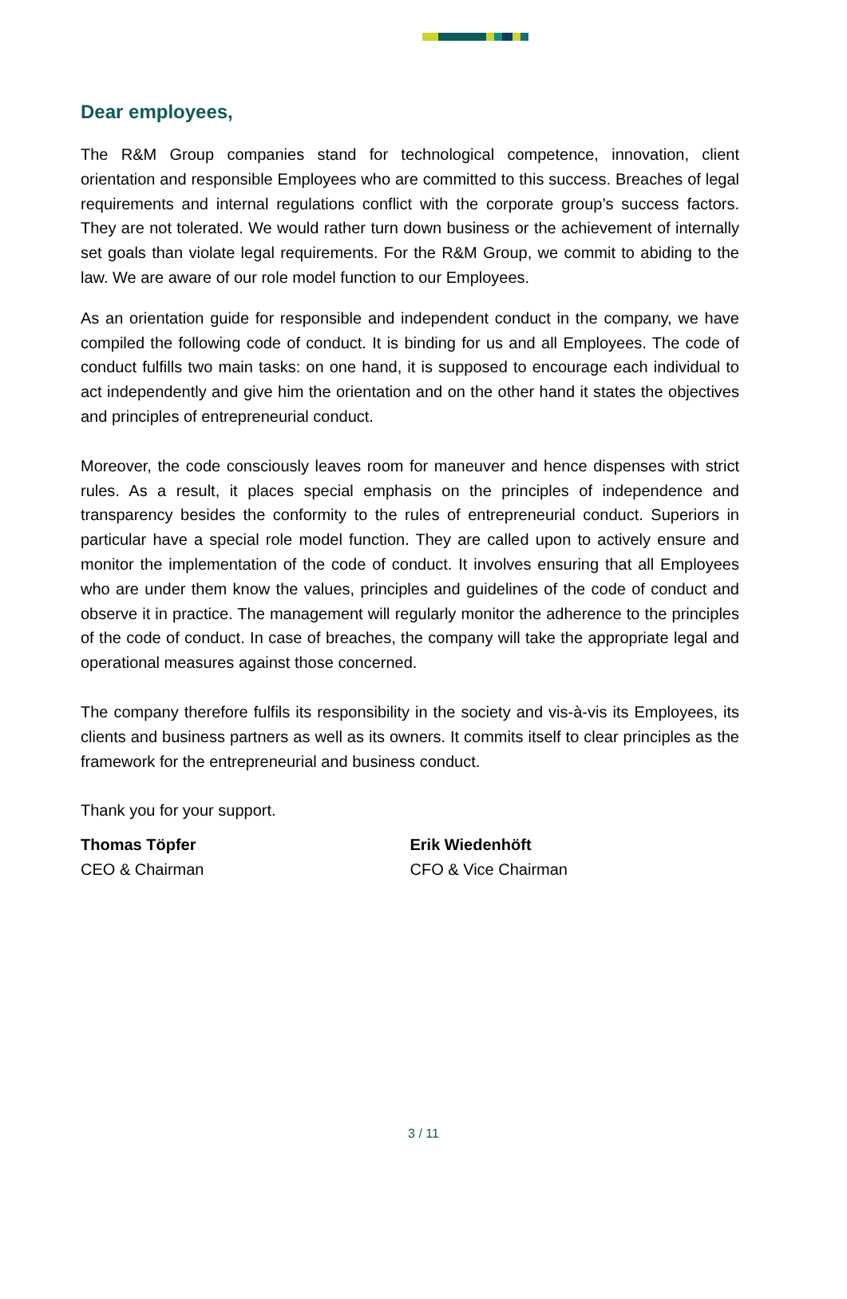Dear employees,
The R&M Group companies stand for technological competence, innovation, client orientation and responsible Employees who are committed to this success. Breaches of legal requirements and internal regulations conflict with the corporate group’s success factors. They are not tolerated. We would rather turn down business or the achievement of internally set goals than violate legal requirements. For the R&M Group, we commit to abiding to the law. We are aware of our role model function to our Employees.
As an orientation guide for responsible and independent conduct in the company, we have compiled the following code of conduct. It is binding for us and all Employees. The code of conduct fulfills two main tasks: on one hand, it is supposed to encourage each individual to act independently and give him the orientation and on the other hand it states the objectives and principles of entrepreneurial conduct.
Moreover, the code consciously leaves room for maneuver and hence dispenses with strict rules. As a result, it places special emphasis on the principles of independence and transparency besides the conformity to the rules of entrepreneurial conduct. Superiors in particular have a special role model function. They are called upon to actively ensure and monitor the implementation of the code of conduct. It involves ensuring that all Employees who are under them know the values, principles and guidelines of the code of conduct and observe it in practice. The management will regularly monitor the adherence to the principles of the code of conduct. In case of breaches, the company will take the appropriate legal and operational measures against those concerned.
The company therefore fulfils its responsibility in the society and vis-à-vis its Employees, its clients and business partners as well as its owners. It commits itself to clear principles as the framework for the entrepreneurial and business conduct.
Thank you for your support.
Thomas Töpfer
CEO & Chairman
Erik Wiedenhöft
CFO & Vice Chairman
3 / 11